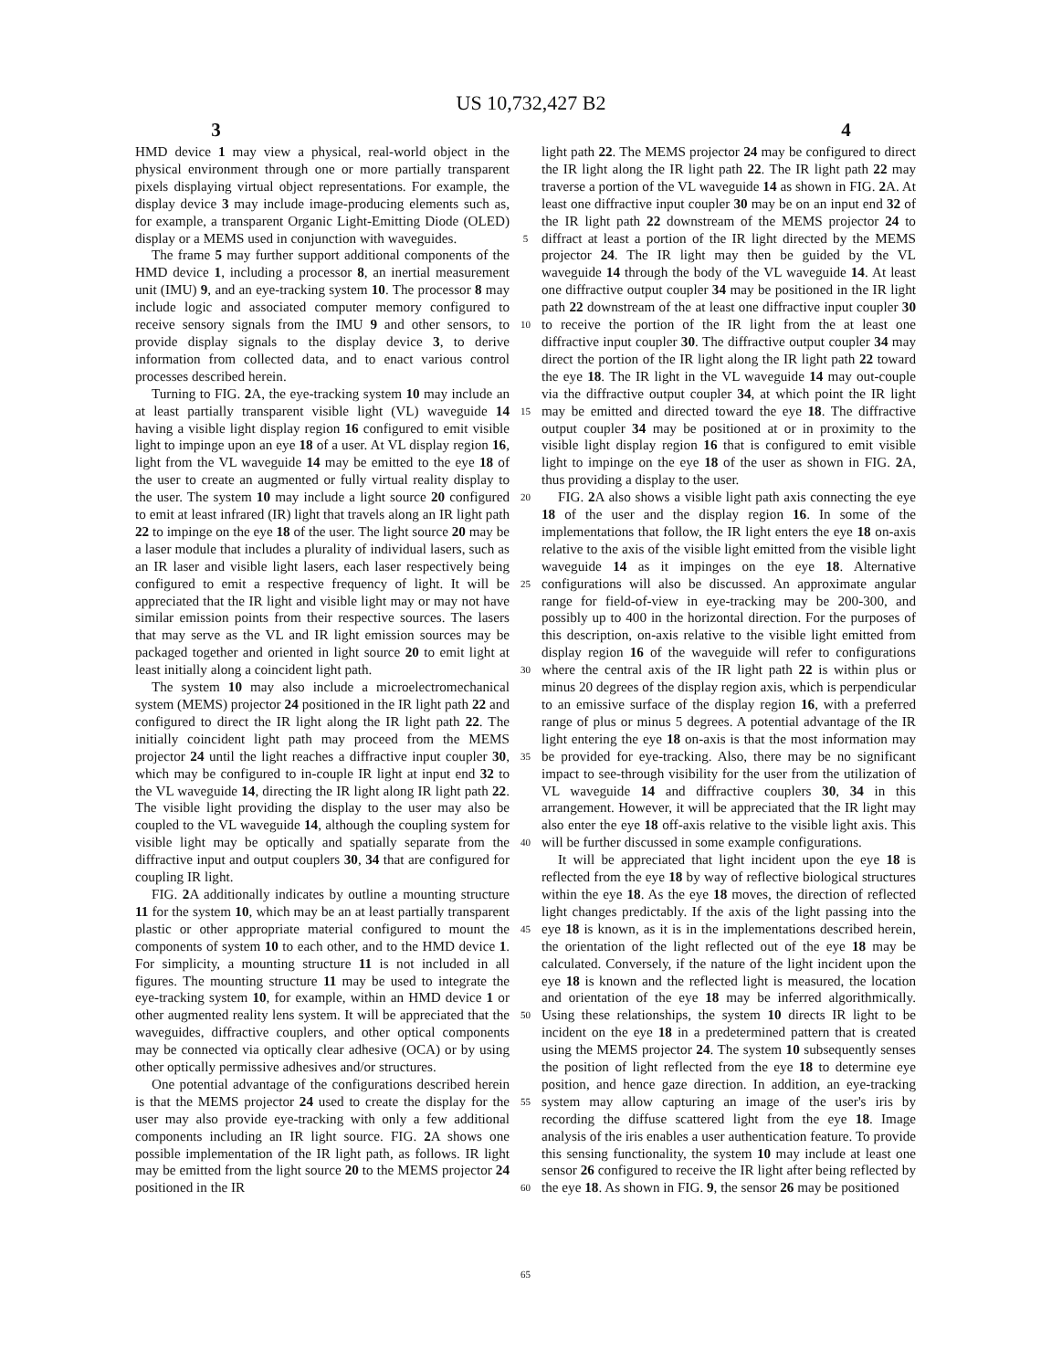US 10,732,427 B2
3 4
HMD device 1 may view a physical, real-world object in the physical environment through one or more partially transparent pixels displaying virtual object representations. For example, the display device 3 may include image-producing elements such as, for example, a transparent Organic Light-Emitting Diode (OLED) display or a MEMS used in conjunction with waveguides.
The frame 5 may further support additional components of the HMD device 1, including a processor 8, an inertial measurement unit (IMU) 9, and an eye-tracking system 10. The processor 8 may include logic and associated computer memory configured to receive sensory signals from the IMU 9 and other sensors, to provide display signals to the display device 3, to derive information from collected data, and to enact various control processes described herein.
Turning to FIG. 2 A, the eye-tracking system 10 may include an at least partially transparent visible light (VL) waveguide 14 having a visible light display region 16 configured to emit visible light to impinge upon an eye 18 of a user. At VL display region 16, light from the VL waveguide 14 may be emitted to the eye 18 of the user to create an augmented or fully virtual reality display to the user. The system 10 may include a light source 20 configured to emit at least infrared (IR) light that travels along an IR light path 22 to impinge on the eye 18 of the user. The light source 20 may be a laser module that includes a plurality of individual lasers, such as an IR laser and visible light lasers, each laser respectively being configured to emit a respective frequency of light. It will be appreciated that the IR light and visible light may or may not have similar emission points from their respective sources. The lasers that may serve as the VL and IR light emission sources may be packaged together and oriented in light source 20 to emit light at least initially along a coincident light path.
The system 10 may also include a microelectromechanical system (MEMS) projector 24 positioned in the IR light path 22 and configured to direct the IR light along the IR light path 22. The initially coincident light path may proceed from the MEMS projector 24 until the light reaches a diffractive input coupler 30, which may be configured to in-couple IR light at input end 32 to the VL waveguide 14, directing the IR light along IR light path 22. The visible light providing the display to the user may also be coupled to the VL waveguide 14, although the coupling system for visible light may be optically and spatially separate from the diffractive input and output couplers 30, 34 that are configured for coupling IR light.
FIG. 2 A additionally indicates by outline a mounting structure 11 for the system 10, which may be an at least partially transparent plastic or other appropriate material configured to mount the components of system 10 to each other, and to the HMD device 1. For simplicity, a mounting structure 11 is not included in all figures. The mounting structure 11 may be used to integrate the eye-tracking system 10, for example, within an HMD device 1 or other augmented reality lens system. It will be appreciated that the waveguides, diffractive couplers, and other optical components may be connected via optically clear adhesive (OCA) or by using other optically permissive adhesives and/or structures.
One potential advantage of the configurations described herein is that the MEMS projector 24 used to create the display for the user may also provide eye-tracking with only a few additional components including an IR light source. FIG. 2 A shows one possible implementation of the IR light path, as follows. IR light may be emitted from the light source 20 to the MEMS projector 24 positioned in the IR
5
10
15
20
25
30
35
40
45
50
55
60
65
light path 22. The MEMS projector 24 may be configured to direct the IR light along the IR light path 22. The IR light path 22 may traverse a portion of the VL waveguide 14 as shown in FIG. 2 A. At least one diffractive input coupler 30 may be on an input end 32 of the IR light path 22 downstream of the MEMS projector 24 to diffract at least a portion of the IR light directed by the MEMS projector 24. The IR light may then be guided by the VL waveguide 14 through the body of the VL waveguide 14. At least one diffractive output coupler 34 may be positioned in the IR light path 22 downstream of the at least one diffractive input coupler 30 to receive the portion of the IR light from the at least one diffractive input coupler 30. The diffractive output coupler 34 may direct the portion of the IR light along the IR light path 22 toward the eye 18. The IR light in the VL waveguide 14 may out-couple via the diffractive output coupler 34, at which point the IR light may be emitted and directed toward the eye 18. The diffractive output coupler 34 may be positioned at or in proximity to the visible light display region 16 that is configured to emit visible light to impinge on the eye 18 of the user as shown in FIG. 2 A, thus providing a display to the user.
FIG. 2 A also shows a visible light path axis connecting the eye 18 of the user and the display region 16. In some of the implementations that follow, the IR light enters the eye 18 on-axis relative to the axis of the visible light emitted from the visible light waveguide 14 as it impinges on the eye 18. Alternative configurations will also be discussed. An approximate angular range for field-of-view in eye-tracking may be 200-300, and possibly up to 400 in the horizontal direction. For the purposes of this description, on-axis relative to the visible light emitted from display region 16 of the waveguide will refer to configurations where the central axis of the IR light path 22 is within plus or minus 20 degrees of the display region axis, which is perpendicular to an emissive surface of the display region 16, with a preferred range of plus or minus 5 degrees. A potential advantage of the IR light entering the eye 18 on-axis is that the most information may be provided for eye-tracking. Also, there may be no significant impact to see-through visibility for the user from the utilization of VL waveguide 14 and diffractive couplers 30, 34 in this arrangement. However, it will be appreciated that the IR light may also enter the eye 18 off-axis relative to the visible light axis. This will be further discussed in some example configurations.
It will be appreciated that light incident upon the eye 18 is reflected from the eye 18 by way of reflective biological structures within the eye 18. As the eye 18 moves, the direction of reflected light changes predictably. If the axis of the light passing into the eye 18 is known, as it is in the implementations described herein, the orientation of the light reflected out of the eye 18 may be calculated. Conversely, if the nature of the light incident upon the eye 18 is known and the reflected light is measured, the location and orientation of the eye 18 may be inferred algorithmically. Using these relationships, the system 10 directs IR light to be incident on the eye 18 in a predetermined pattern that is created using the MEMS projector 24. The system 10 subsequently senses the position of light reflected from the eye 18 to determine eye position, and hence gaze direction. In addition, an eye-tracking system may allow capturing an image of the user's iris by recording the diffuse scattered light from the eye 18. Image analysis of the iris enables a user authentication feature. To provide this sensing functionality, the system 10 may include at least one sensor 26 configured to receive the IR light after being reflected by the eye 18. As shown in FIG. 9, the sensor 26 may be positioned